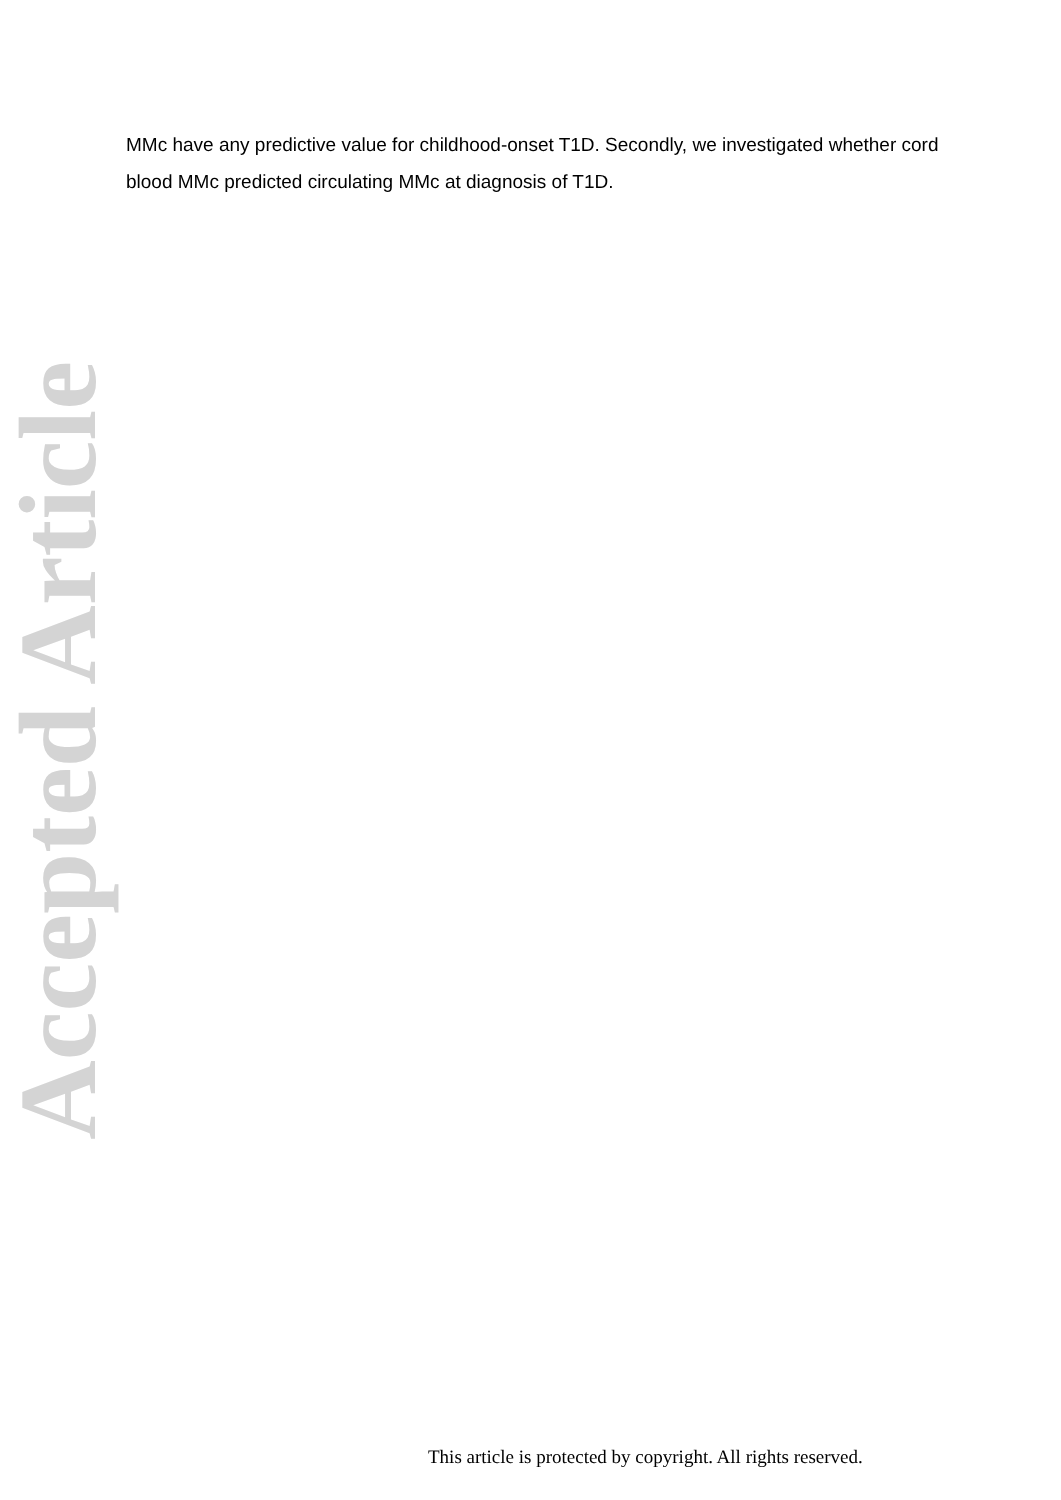Accepted Article
MMc have any predictive value for childhood-onset T1D. Secondly, we investigated whether cord blood MMc predicted circulating MMc at diagnosis of T1D.
This article is protected by copyright. All rights reserved.